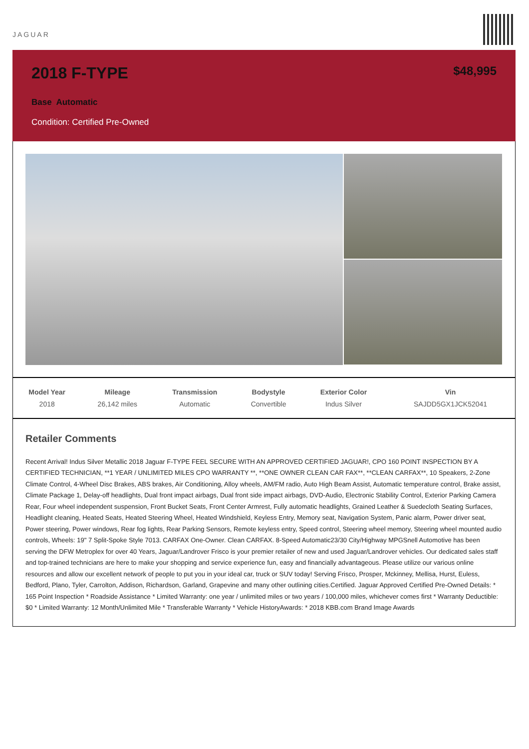JAGUAR
2018 F-TYPE
Base Automatic
Condition: Certified Pre-Owned
$48,995
| Model Year | Mileage | Transmission | Bodystyle | Exterior Color | Vin |
| --- | --- | --- | --- | --- | --- |
| 2018 | 26,142 miles | Automatic | Convertible | Indus Silver | SAJDD5GX1JCK52041 |
Retailer Comments
Recent Arrival! Indus Silver Metallic 2018 Jaguar F-TYPE FEEL SECURE WITH AN APPROVED CERTIFIED JAGUAR!, CPO 160 POINT INSPECTION BY A CERTIFIED TECHNICIAN, **1 YEAR / UNLIMITED MILES CPO WARRANTY **, **ONE OWNER CLEAN CAR FAX**, **CLEAN CARFAX**, 10 Speakers, 2-Zone Climate Control, 4-Wheel Disc Brakes, ABS brakes, Air Conditioning, Alloy wheels, AM/FM radio, Auto High Beam Assist, Automatic temperature control, Brake assist, Climate Package 1, Delay-off headlights, Dual front impact airbags, Dual front side impact airbags, DVD-Audio, Electronic Stability Control, Exterior Parking Camera Rear, Four wheel independent suspension, Front Bucket Seats, Front Center Armrest, Fully automatic headlights, Grained Leather & Suedecloth Seating Surfaces, Headlight cleaning, Heated Seats, Heated Steering Wheel, Heated Windshield, Keyless Entry, Memory seat, Navigation System, Panic alarm, Power driver seat, Power steering, Power windows, Rear fog lights, Rear Parking Sensors, Remote keyless entry, Speed control, Steering wheel memory, Steering wheel mounted audio controls, Wheels: 19" 7 Split-Spoke Style 7013. CARFAX One-Owner. Clean CARFAX. 8-Speed Automatic23/30 City/Highway MPGSnell Automotive has been serving the DFW Metroplex for over 40 Years, Jaguar/Landrover Frisco is your premier retailer of new and used Jaguar/Landrover vehicles. Our dedicated sales staff and top-trained technicians are here to make your shopping and service experience fun, easy and financially advantageous. Please utilize our various online resources and allow our excellent network of people to put you in your ideal car, truck or SUV today! Serving Frisco, Prosper, Mckinney, Mellisa, Hurst, Euless, Bedford, Plano, Tyler, Carrolton, Addison, Richardson, Garland, Grapevine and many other outlining cities.Certified. Jaguar Approved Certified Pre-Owned Details: * 165 Point Inspection * Roadside Assistance * Limited Warranty: one year / unlimited miles or two years / 100,000 miles, whichever comes first * Warranty Deductible: $0 * Limited Warranty: 12 Month/Unlimited Mile * Transferable Warranty * Vehicle HistoryAwards: * 2018 KBB.com Brand Image Awards